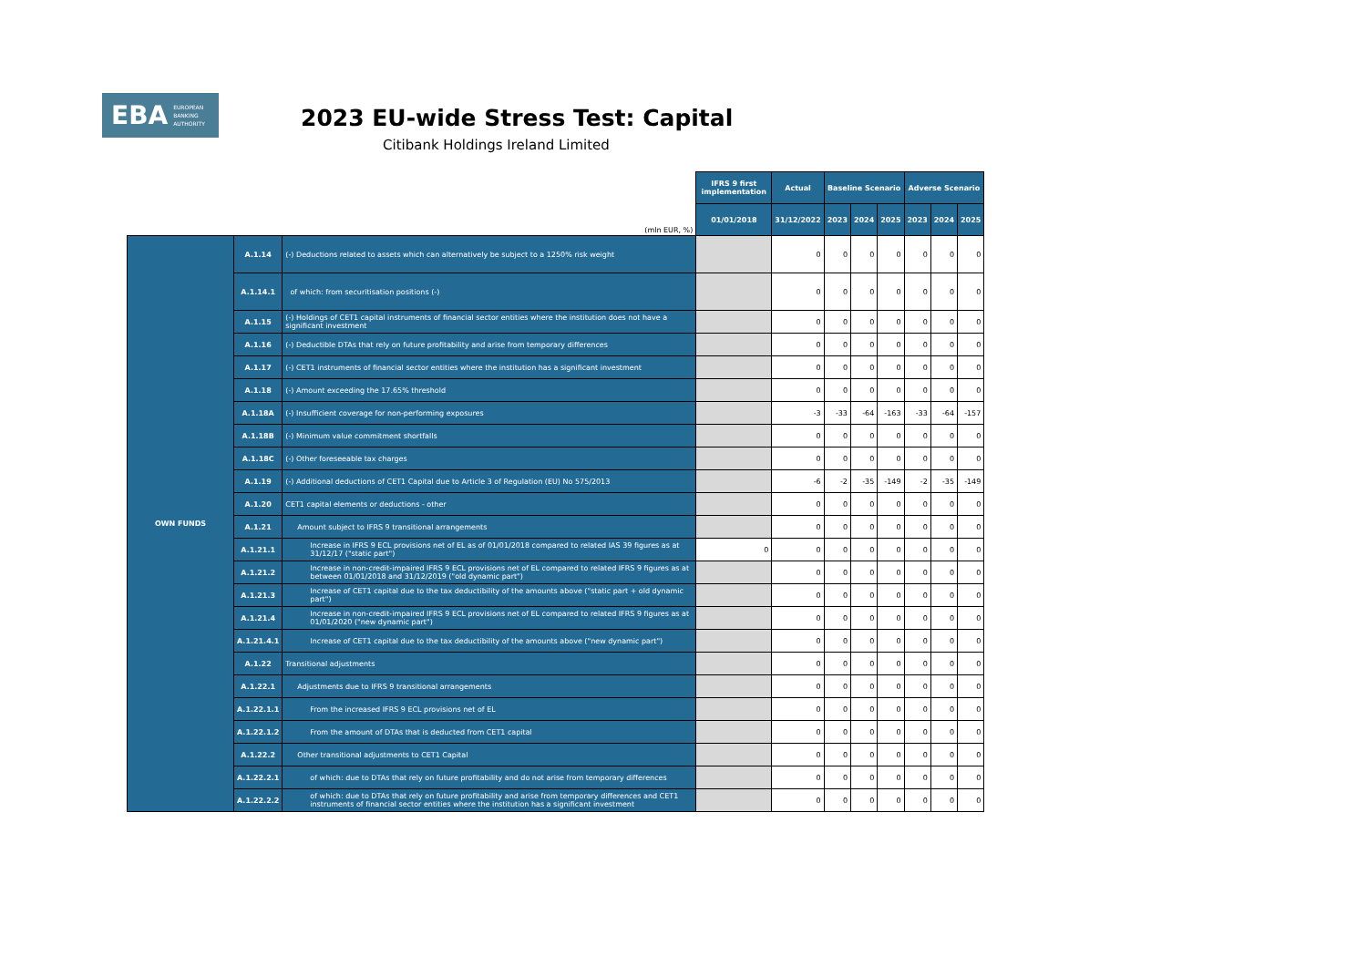EBA EUROPEAN
BANKING
AUTHORITY
2023 EU-wide Stress Test: Capital
Citibank Holdings Ireland Limited
| (mln EUR, %) | | | IFRS 9 first implementation | Actual | Baseline Scenario | | | Adverse Scenario | | |
| | | | 01/01/2018 | 31/12/2022 | 2023 | 2024 | 2025 | 2023 | 2024 | 2025 |
| OWN FUNDS | A.1.14 | (-) Deductions related to assets which can alternatively be subject to a 1250% risk weight | | 0 | 0 | 0 | 0 | 0 | 0 | 0 |
| | A.1.14.1 | of which: from securitisation positions (-) | | 0 | 0 | 0 | 0 | 0 | 0 | 0 |
| | A.1.15 | (-) Holdings of CET1 capital instruments of financial sector entities where the institution does not have a significant investment | | 0 | 0 | 0 | 0 | 0 | 0 | 0 |
| | A.1.16 | (-) Deductible DTAs that rely on future profitability and arise from temporary differences | | 0 | 0 | 0 | 0 | 0 | 0 | 0 |
| | A.1.17 | (-) CET1 instruments of financial sector entities where the institution has a significant investment | | 0 | 0 | 0 | 0 | 0 | 0 | 0 |
| | A.1.18 | (-) Amount exceeding the 17.65% threshold | | 0 | 0 | 0 | 0 | 0 | 0 | 0 |
| | A.1.18A | (-) Insufficient coverage for non-performing exposures | | -3 | -33 | -64 | -163 | -33 | -64 | -157 |
| | A.1.18B | (-) Minimum value commitment shortfalls | | 0 | 0 | 0 | 0 | 0 | 0 | 0 |
| | A.1.18C | (-) Other foreseeable tax charges | | 0 | 0 | 0 | 0 | 0 | 0 | 0 |
| | A.1.19 | (-) Additional deductions of CET1 Capital due to Article 3 of Regulation (EU) No 575/2013 | | -6 | -2 | -35 | -149 | -2 | -35 | -149 |
| | A.1.20 | CET1 capital elements or deductions - other | | 0 | 0 | 0 | 0 | 0 | 0 | 0 |
| | A.1.21 | Amount subject to IFRS 9 transitional arrangements | | 0 | 0 | 0 | 0 | 0 | 0 | 0 |
| | A.1.21.1 | Increase in IFRS 9 ECL provisions net of EL as of 01/01/2018 compared to related IAS 39 figures as at 31/12/17 ("static part") | 0 | 0 | 0 | 0 | 0 | 0 | 0 | 0 |
| | A.1.21.2 | Increase in non-credit-impaired IFRS 9 ECL provisions net of EL compared to related IFRS 9 figures as at between 01/01/2018 and 31/12/2019 ("old dynamic part") | | 0 | 0 | 0 | 0 | 0 | 0 | 0 |
| | A.1.21.3 | Increase of CET1 capital due to the tax deductibility of the amounts above ("static part + old dynamic part") | | 0 | 0 | 0 | 0 | 0 | 0 | 0 |
| | A.1.21.4 | Increase in non-credit-impaired IFRS 9 ECL provisions net of EL compared to related IFRS 9 figures as at 01/01/2020 ("new dynamic part") | | 0 | 0 | 0 | 0 | 0 | 0 | 0 |
| | A.1.21.4.1 | Increase of CET1 capital due to the tax deductibility of the amounts above ("new dynamic part") | | 0 | 0 | 0 | 0 | 0 | 0 | 0 |
| | A.1.22 | Transitional adjustments | | 0 | 0 | 0 | 0 | 0 | 0 | 0 |
| | A.1.22.1 | Adjustments due to IFRS 9 transitional arrangements | | 0 | 0 | 0 | 0 | 0 | 0 | 0 |
| | A.1.22.1.1 | From the increased IFRS 9 ECL provisions net of EL | | 0 | 0 | 0 | 0 | 0 | 0 | 0 |
| | A.1.22.1.2 | From the amount of DTAs that is deducted from CET1 capital | | 0 | 0 | 0 | 0 | 0 | 0 | 0 |
| | A.1.22.2 | Other transitional adjustments to CET1 Capital | | 0 | 0 | 0 | 0 | 0 | 0 | 0 |
| | A.1.22.2.1 | of which: due to DTAs that rely on future profitability and do not arise from temporary differences | | 0 | 0 | 0 | 0 | 0 | 0 | 0 |
| | A.1.22.2.2 | of which: due to DTAs that rely on future profitability and arise from temporary differences and CET1 instruments of financial sector entities where the institution has a significant investment | | 0 | 0 | 0 | 0 | 0 | 0 | 0 |